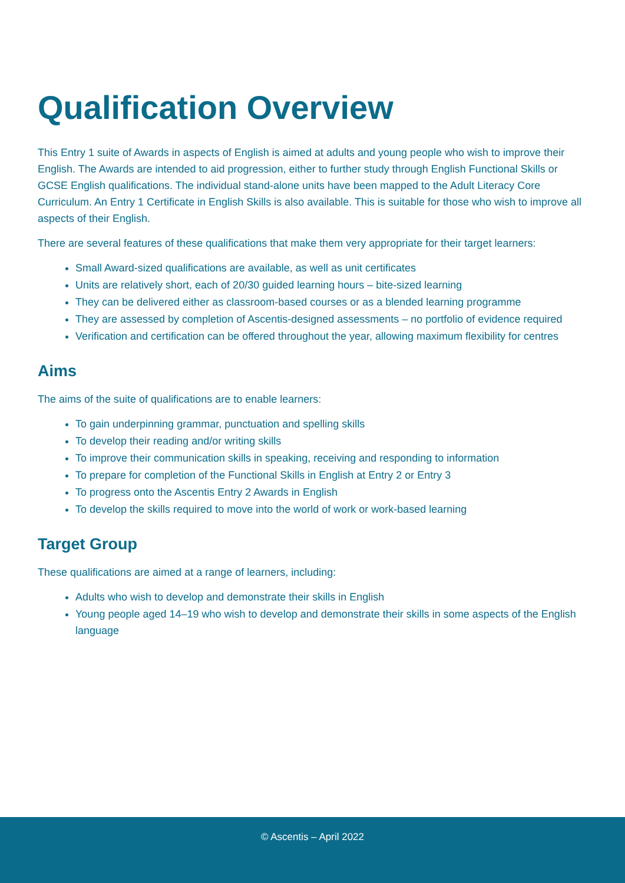Qualification Overview
This Entry 1 suite of Awards in aspects of English is aimed at adults and young people who wish to improve their English. The Awards are intended to aid progression, either to further study through English Functional Skills or GCSE English qualifications. The individual stand-alone units have been mapped to the Adult Literacy Core Curriculum. An Entry 1 Certificate in English Skills is also available. This is suitable for those who wish to improve all aspects of their English.
There are several features of these qualifications that make them very appropriate for their target learners:
Small Award-sized qualifications are available, as well as unit certificates
Units are relatively short, each of 20/30 guided learning hours – bite-sized learning
They can be delivered either as classroom-based courses or as a blended learning programme
They are assessed by completion of Ascentis-designed assessments – no portfolio of evidence required
Verification and certification can be offered throughout the year, allowing maximum flexibility for centres
Aims
The aims of the suite of qualifications are to enable learners:
To gain underpinning grammar, punctuation and spelling skills
To develop their reading and/or writing skills
To improve their communication skills in speaking, receiving and responding to information
To prepare for completion of the Functional Skills in English at Entry 2 or Entry 3
To progress onto the Ascentis Entry 2 Awards in English
To develop the skills required to move into the world of work or work-based learning
Target Group
These qualifications are aimed at a range of learners, including:
Adults who wish to develop and demonstrate their skills in English
Young people aged 14–19 who wish to develop and demonstrate their skills in some aspects of the English language
© Ascentis – April 2022